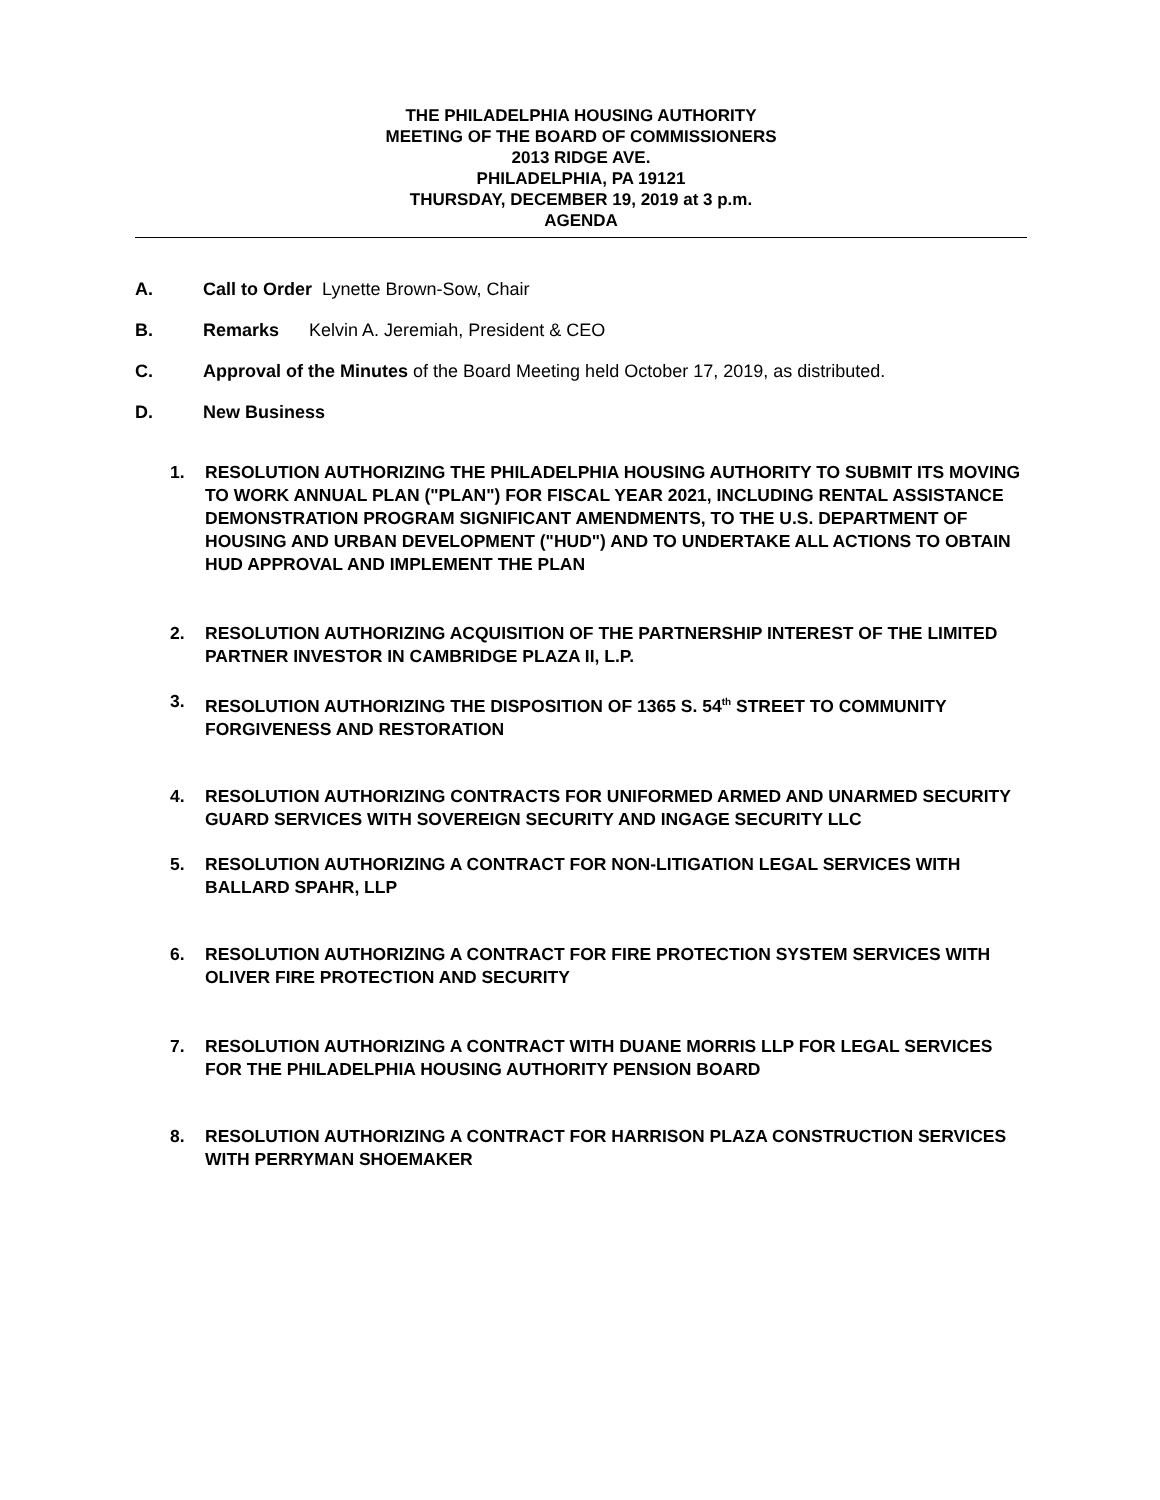THE PHILADELPHIA HOUSING AUTHORITY
MEETING OF THE BOARD OF COMMISSIONERS
2013 RIDGE AVE.
PHILADELPHIA, PA 19121
THURSDAY, DECEMBER 19, 2019 at 3 p.m.
AGENDA
A. Call to Order Lynette Brown-Sow, Chair
B. Remarks Kelvin A. Jeremiah, President & CEO
C. Approval of the Minutes of the Board Meeting held October 17, 2019, as distributed.
D. New Business
1. RESOLUTION AUTHORIZING THE PHILADELPHIA HOUSING AUTHORITY TO SUBMIT ITS MOVING TO WORK ANNUAL PLAN ("PLAN") FOR FISCAL YEAR 2021, INCLUDING RENTAL ASSISTANCE DEMONSTRATION PROGRAM SIGNIFICANT AMENDMENTS, TO THE U.S. DEPARTMENT OF HOUSING AND URBAN DEVELOPMENT ("HUD") AND TO UNDERTAKE ALL ACTIONS TO OBTAIN HUD APPROVAL AND IMPLEMENT THE PLAN
2. RESOLUTION AUTHORIZING ACQUISITION OF THE PARTNERSHIP INTEREST OF THE LIMITED PARTNER INVESTOR IN CAMBRIDGE PLAZA II, L.P.
3. RESOLUTION AUTHORIZING THE DISPOSITION OF 1365 S. 54<sup>th</sup> STREET TO COMMUNITY FORGIVENESS AND RESTORATION
4. RESOLUTION AUTHORIZING CONTRACTS FOR UNIFORMED ARMED AND UNARMED SECURITY GUARD SERVICES WITH SOVEREIGN SECURITY AND INGAGE SECURITY LLC
5. RESOLUTION AUTHORIZING A CONTRACT FOR NON-LITIGATION LEGAL SERVICES WITH BALLARD SPAHR, LLP
6. RESOLUTION AUTHORIZING A CONTRACT FOR FIRE PROTECTION SYSTEM SERVICES WITH OLIVER FIRE PROTECTION AND SECURITY
7. RESOLUTION AUTHORIZING A CONTRACT WITH DUANE MORRIS LLP FOR LEGAL SERVICES FOR THE PHILADELPHIA HOUSING AUTHORITY PENSION BOARD
8. RESOLUTION AUTHORIZING A CONTRACT FOR HARRISON PLAZA CONSTRUCTION SERVICES WITH PERRYMAN SHOEMAKER